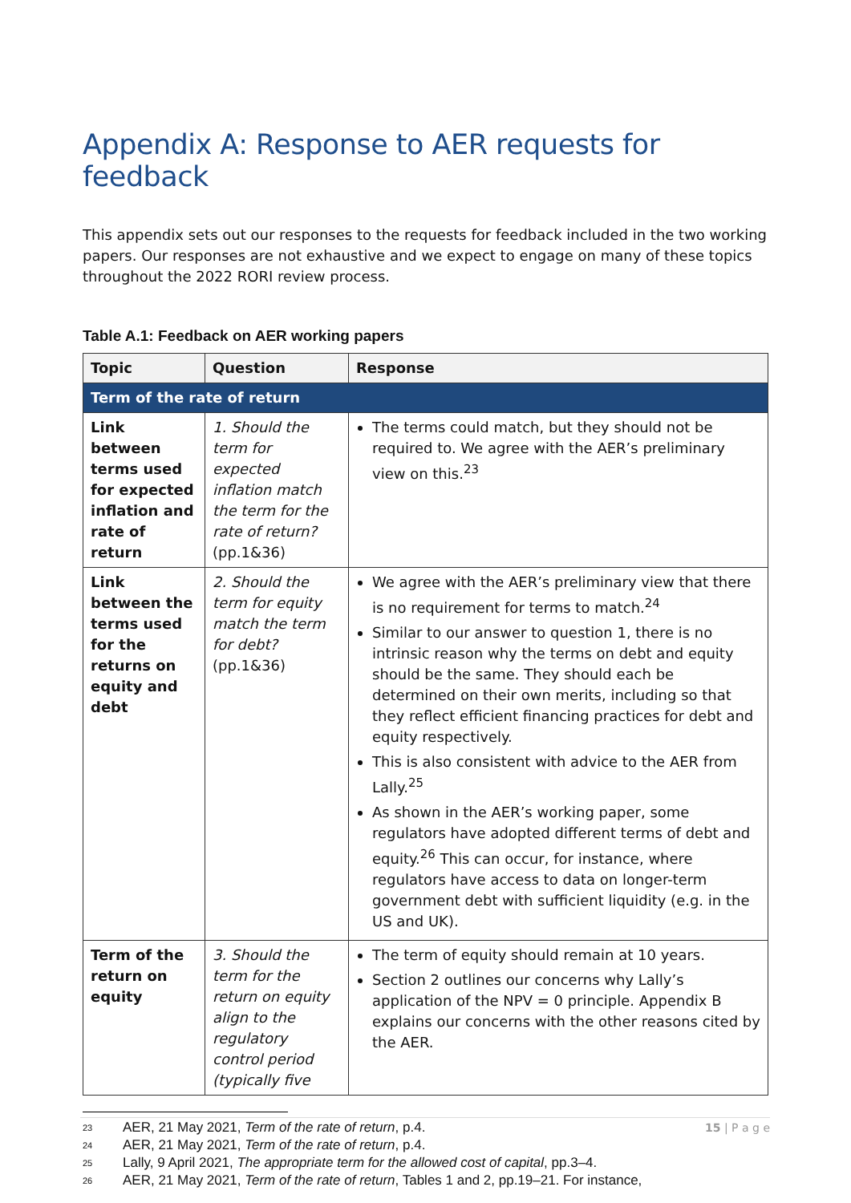Appendix A: Response to AER requests for feedback
This appendix sets out our responses to the requests for feedback included in the two working papers. Our responses are not exhaustive and we expect to engage on many of these topics throughout the 2022 RORI review process.
Table A.1: Feedback on AER working papers
| Topic | Question | Response |
| --- | --- | --- |
| Term of the rate of return | | |
| Link between terms used for expected inflation and rate of return | 1. Should the term for expected inflation match the term for the rate of return? (pp.1&36) | The terms could match, but they should not be required to. We agree with the AER’s preliminary view on this.<sup>23</sup> |
| Link between the terms used for the returns on equity and debt | 2. Should the term for equity match the term for debt? (pp.1&36) | We agree with the AER’s preliminary view that there is no requirement for terms to match.<sup>24</sup> Similar to our answer to question 1, there is no intrinsic reason why the terms on debt and equity should be the same. They should each be determined on their own merits, including so that they reflect efficient financing practices for debt and equity respectively. This is also consistent with advice to the AER from Lally.<sup>25</sup> As shown in the AER’s working paper, some regulators have adopted different terms of debt and equity.<sup>26</sup> This can occur, for instance, where regulators have access to data on longer-term government debt with sufficient liquidity (e.g. in the US and UK). |
| Term of the return on equity | 3. Should the term for the return on equity align to the regulatory control period (typically five | The term of equity should remain at 10 years. Section 2 outlines our concerns why Lally’s application of the NPV = 0 principle. Appendix B explains our concerns with the other reasons cited by the AER. |
<sup>23</sup> AER, 21 May 2021, Term of the rate of return, p.4.
<sup>24</sup> AER, 21 May 2021, Term of the rate of return, p.4.
<sup>25</sup> Lally, 9 April 2021, The appropriate term for the allowed cost of capital, pp.3–4.
<sup>26</sup> AER, 21 May 2021, Term of the rate of return, Tables 1 and 2, pp.19–21. For instance,
15 | P a g e